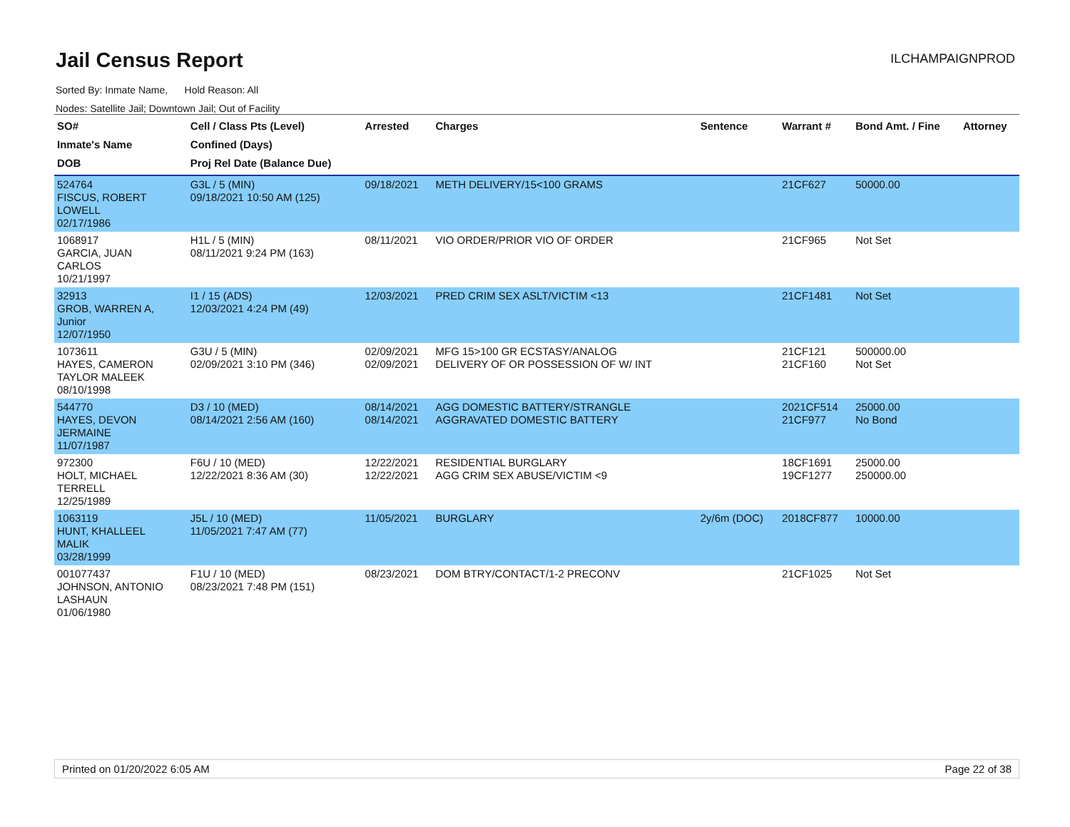Jail Census Report
ILCHAMPAIGNPROD
Sorted By: Inmate Name, Hold Reason: All
Nodes: Satellite Jail; Downtown Jail; Out of Facility
| SO# Inmate's Name DOB | Cell / Class Pts (Level) Confined (Days) Proj Rel Date (Balance Due) | Arrested | Charges | Sentence | Warrant # | Bond Amt. / Fine | Attorney |
| --- | --- | --- | --- | --- | --- | --- | --- |
| 524764 FISCUS, ROBERT LOWELL 02/17/1986 | G3L / 5 (MIN) 09/18/2021 10:50 AM (125) | 09/18/2021 | METH DELIVERY/15<100 GRAMS | | 21CF627 | 50000.00 | |
| 1068917 GARCIA, JUAN CARLOS 10/21/1997 | H1L / 5 (MIN) 08/11/2021 9:24 PM (163) | 08/11/2021 | VIO ORDER/PRIOR VIO OF ORDER | | 21CF965 | Not Set | |
| 32913 GROB, WARREN A, Junior 12/07/1950 | I1 / 15 (ADS) 12/03/2021 4:24 PM (49) | 12/03/2021 | PRED CRIM SEX ASLT/VICTIM <13 | | 21CF1481 | Not Set | |
| 1073611 HAYES, CAMERON TAYLOR MALEEK 08/10/1998 | G3U / 5 (MIN) 02/09/2021 3:10 PM (346) | 02/09/2021 02/09/2021 | MFG 15>100 GR ECSTASY/ANALOG DELIVERY OF OR POSSESSION OF W/ INT | | 21CF121 21CF160 | 500000.00 Not Set | |
| 544770 HAYES, DEVON JERMAINE 11/07/1987 | D3 / 10 (MED) 08/14/2021 2:56 AM (160) | 08/14/2021 08/14/2021 | AGG DOMESTIC BATTERY/STRANGLE AGGRAVATED DOMESTIC BATTERY | | 2021CF514 21CF977 | 25000.00 No Bond | |
| 972300 HOLT, MICHAEL TERRELL 12/25/1989 | F6U / 10 (MED) 12/22/2021 8:36 AM (30) | 12/22/2021 12/22/2021 | RESIDENTIAL BURGLARY AGG CRIM SEX ABUSE/VICTIM <9 | | 18CF1691 19CF1277 | 25000.00 250000.00 | |
| 1063119 HUNT, KHALLEEL MALIK 03/28/1999 | J5L / 10 (MED) 11/05/2021 7:47 AM (77) | 11/05/2021 | BURGLARY | 2y/6m (DOC) | 2018CF877 | 10000.00 | |
| 001077437 JOHNSON, ANTONIO LASHAUN 01/06/1980 | F1U / 10 (MED) 08/23/2021 7:48 PM (151) | 08/23/2021 | DOM BTRY/CONTACT/1-2 PRECONV | | 21CF1025 | Not Set | |
Printed on 01/20/2022 6:05 AM Page 22 of 38